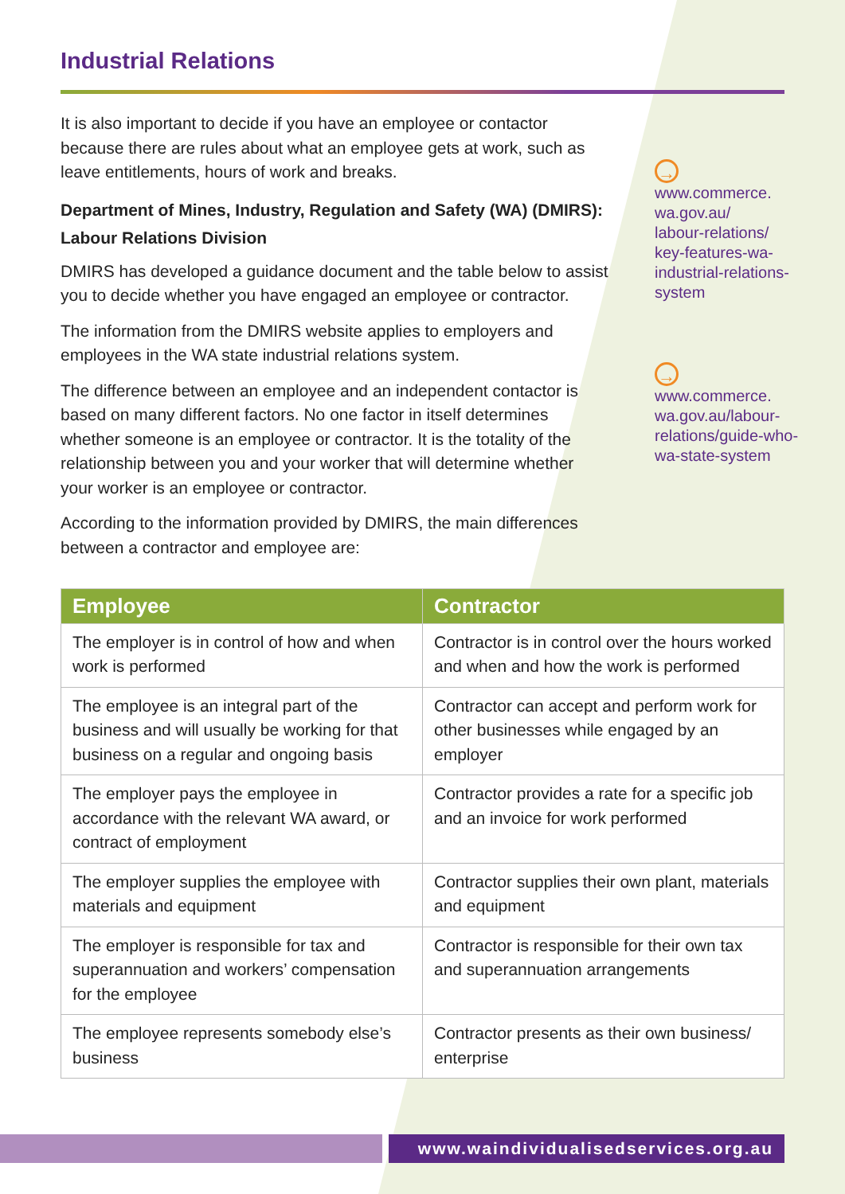Industrial Relations
It is also important to decide if you have an employee or contactor because there are rules about what an employee gets at work, such as leave entitlements, hours of work and breaks.
Department of Mines, Industry, Regulation and Safety (WA) (DMIRS): Labour Relations Division
DMIRS has developed a guidance document and the table below to assist you to decide whether you have engaged an employee or contractor.
The information from the DMIRS website applies to employers and employees in the WA state industrial relations system.
The difference between an employee and an independent contactor is based on many different factors. No one factor in itself determines whether someone is an employee or contractor. It is the totality of the relationship between you and your worker that will determine whether your worker is an employee or contractor.
According to the information provided by DMIRS, the main differences between a contractor and employee are:
→
www.commerce.
wa.gov.au/
labour-relations/
key-features-wa-
industrial-relations-
system
→
www.commerce.
wa.gov.au/labour-
relations/guide-who-
wa-state-system
| Employee | Contractor |
| --- | --- |
| The employer is in control of how and when work is performed | Contractor is in control over the hours worked and when and how the work is performed |
| The employee is an integral part of the business and will usually be working for that business on a regular and ongoing basis | Contractor can accept and perform work for other businesses while engaged by an employer |
| The employer pays the employee in accordance with the relevant WA award, or contract of employment | Contractor provides a rate for a specific job and an invoice for work performed |
| The employer supplies the employee with materials and equipment | Contractor supplies their own plant, materials and equipment |
| The employer is responsible for tax and superannuation and workers’ compensation for the employee | Contractor is responsible for their own tax and superannuation arrangements |
| The employee represents somebody else’s business | Contractor presents as their own business/ enterprise |
www.waindividualisedservices.org.au